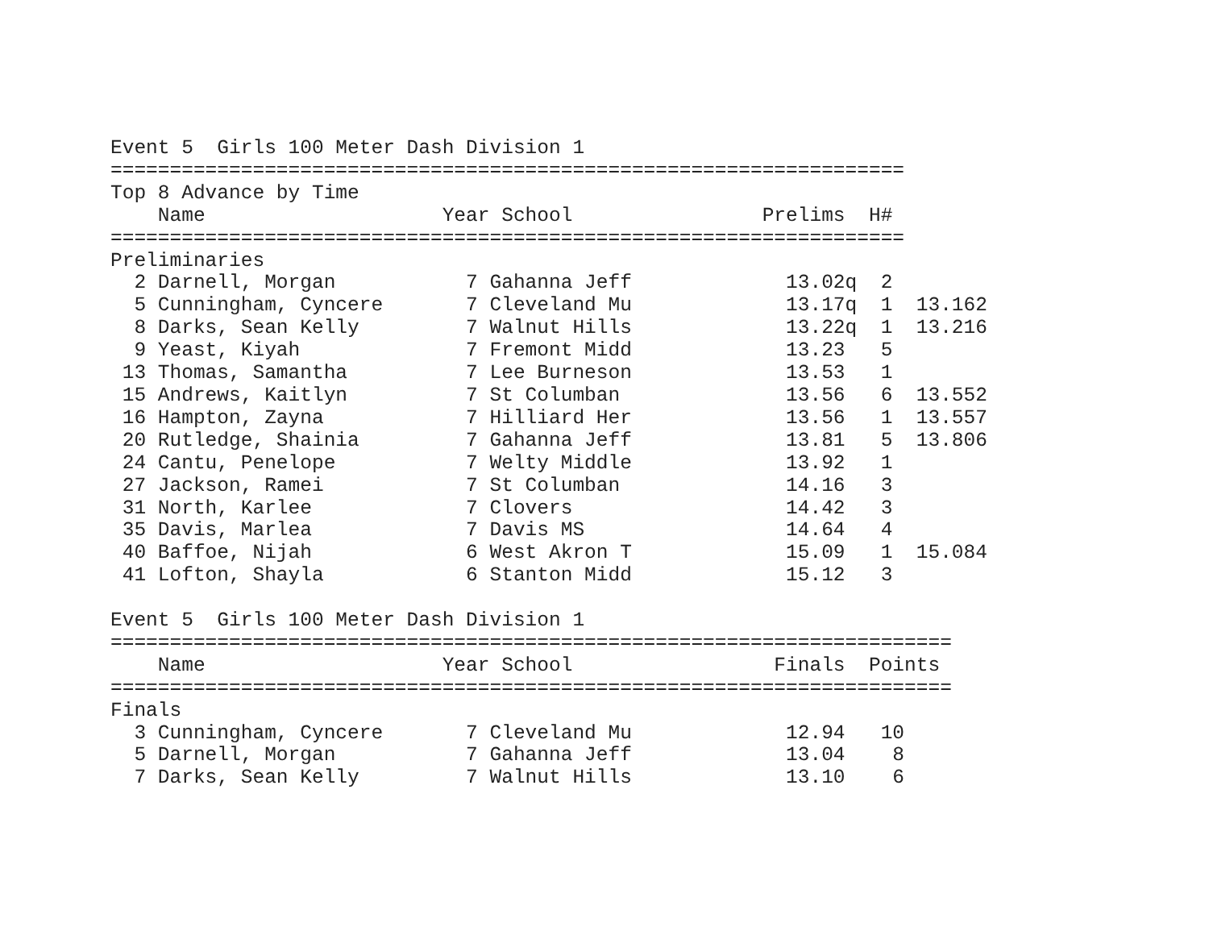Event 5  Girls 100 Meter Dash Division 1
===================================================================
Top 8 Advance by Time
    Name                    Year School                Prelims  H#
===================================================================
Preliminaries
  2 Darnell, Morgan           7 Gahanna Jeff             13.02q  2
  5 Cunningham, Cyncere       7 Cleveland Mu             13.17q  1  13.162
  8 Darks, Sean Kelly         7 Walnut Hills             13.22q  1  13.216
  9 Yeast, Kiyah              7 Fremont Midd             13.23   5
 13 Thomas, Samantha          7 Lee Burneson             13.53   1
 15 Andrews, Kaitlyn          7 St Columban              13.56   6  13.552
 16 Hampton, Zayna            7 Hilliard Her             13.56   1  13.557
 20 Rutledge, Shainia         7 Gahanna Jeff             13.81   5  13.806
 24 Cantu, Penelope           7 Welty Middle             13.92   1
 27 Jackson, Ramei            7 St Columban              14.16   3
 31 North, Karlee             7 Clovers                  14.42   3
 35 Davis, Marlea             7 Davis MS                 14.64   4
 40 Baffoe, Nijah             6 West Akron T             15.09   1  15.084
 41 Lofton, Shayla            6 Stanton Midd             15.12   3

Event 5  Girls 100 Meter Dash Division 1
=======================================================================
    Name                    Year School                 Finals  Points
=======================================================================
Finals
  3 Cunningham, Cyncere       7 Cleveland Mu             12.94   10
  5 Darnell, Morgan           7 Gahanna Jeff             13.04    8
  7 Darks, Sean Kelly         7 Walnut Hills             13.10    6